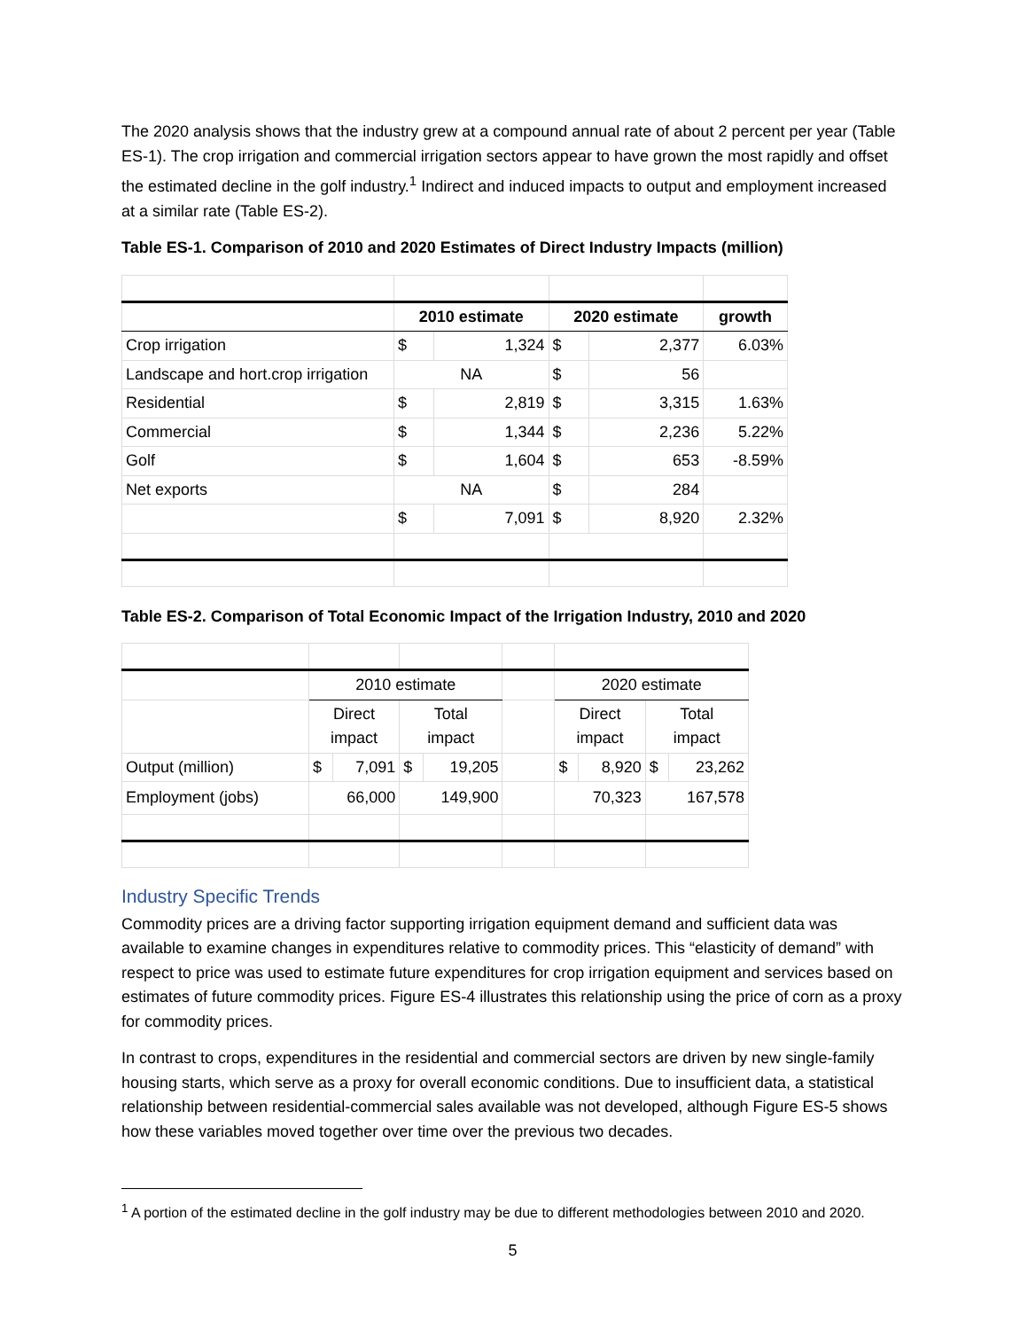The 2020 analysis shows that the industry grew at a compound annual rate of about 2 percent per year (Table ES-1). The crop irrigation and commercial irrigation sectors appear to have grown the most rapidly and offset the estimated decline in the golf industry.<sup>1</sup> Indirect and induced impacts to output and employment increased at a similar rate (Table ES-2).
Table ES-1. Comparison of 2010 and 2020 Estimates of Direct Industry Impacts (million)
| | 2010 estimate | | 2020 estimate | | growth |
| --- | --- | --- | --- | --- | --- |
| Crop irrigation | $ | 1,324 | $ | 2,377 | 6.03% |
| Landscape and hort.crop irrigation | NA | | $ | 56 | |
| Residential | $ | 2,819 | $ | 3,315 | 1.63% |
| Commercial | $ | 1,344 | $ | 2,236 | 5.22% |
| Golf | $ | 1,604 | $ | 653 | -8.59% |
| Net exports | NA | | $ | 284 | |
| | $ | 7,091 | $ | 8,920 | 2.32% |
Table ES-2. Comparison of Total Economic Impact of the Irrigation Industry, 2010 and 2020
| | 2010 estimate | | | | | 2020 estimate | | | |
| | Direct impact | | Total impact | | | Direct impact | | Total impact | |
| Output (million) | $ | 7,091 | $ | 19,205 | | $ | 8,920 | $ | 23,262 |
| Employment (jobs) | 66,000 | | 149,900 | | | 70,323 | | 167,578 | |
Industry Specific Trends
Commodity prices are a driving factor supporting irrigation equipment demand and sufficient data was available to examine changes in expenditures relative to commodity prices. This “elasticity of demand” with respect to price was used to estimate future expenditures for crop irrigation equipment and services based on estimates of future commodity prices. Figure ES-4 illustrates this relationship using the price of corn as a proxy for commodity prices.
In contrast to crops, expenditures in the residential and commercial sectors are driven by new single-family housing starts, which serve as a proxy for overall economic conditions. Due to insufficient data, a statistical relationship between residential-commercial sales available was not developed, although Figure ES-5 shows how these variables moved together over time over the previous two decades.
<sup>1</sup> A portion of the estimated decline in the golf industry may be due to different methodologies between 2010 and 2020.
5